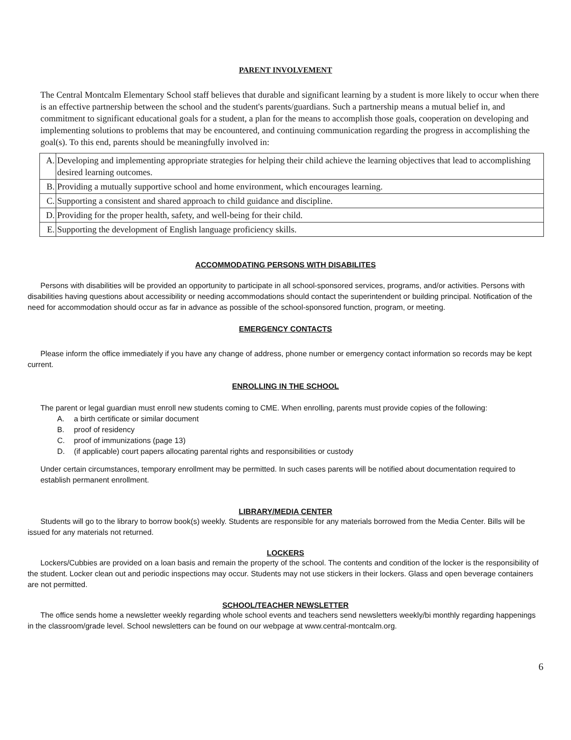PARENT INVOLVEMENT
The Central Montcalm Elementary School staff believes that durable and significant learning by a student is more likely to occur when there is an effective partnership between the school and the student's parents/guardians. Such a partnership means a mutual belief in, and commitment to significant educational goals for a student, a plan for the means to accomplish those goals, cooperation on developing and implementing solutions to problems that may be encountered, and continuing communication regarding the progress in accomplishing the goal(s). To this end, parents should be meaningfully involved in:
| A. | Developing and implementing appropriate strategies for helping their child achieve the learning objectives that lead to accomplishing desired learning outcomes. |
| B. | Providing a mutually supportive school and home environment, which encourages learning. |
| C. | Supporting a consistent and shared approach to child guidance and discipline. |
| D. | Providing for the proper health, safety, and well-being for their child. |
| E. | Supporting the development of English language proficiency skills. |
ACCOMMODATING PERSONS WITH DISABILITES
Persons with disabilities will be provided an opportunity to participate in all school-sponsored services, programs, and/or activities. Persons with disabilities having questions about accessibility or needing accommodations should contact the superintendent or building principal. Notification of the need for accommodation should occur as far in advance as possible of the school-sponsored function, program, or meeting.
EMERGENCY CONTACTS
Please inform the office immediately if you have any change of address, phone number or emergency contact information so records may be kept current.
ENROLLING IN THE SCHOOL
The parent or legal guardian must enroll new students coming to CME. When enrolling, parents must provide copies of the following:
A. a birth certificate or similar document
B. proof of residency
C. proof of immunizations (page 13)
D. (if applicable) court papers allocating parental rights and responsibilities or custody
Under certain circumstances, temporary enrollment may be permitted. In such cases parents will be notified about documentation required to establish permanent enrollment.
LIBRARY/MEDIA CENTER
Students will go to the library to borrow book(s) weekly. Students are responsible for any materials borrowed from the Media Center. Bills will be issued for any materials not returned.
LOCKERS
Lockers/Cubbies are provided on a loan basis and remain the property of the school. The contents and condition of the locker is the responsibility of the student. Locker clean out and periodic inspections may occur. Students may not use stickers in their lockers. Glass and open beverage containers are not permitted.
SCHOOL/TEACHER NEWSLETTER
The office sends home a newsletter weekly regarding whole school events and teachers send newsletters weekly/bi monthly regarding happenings in the classroom/grade level. School newsletters can be found on our webpage at www.central-montcalm.org.
6